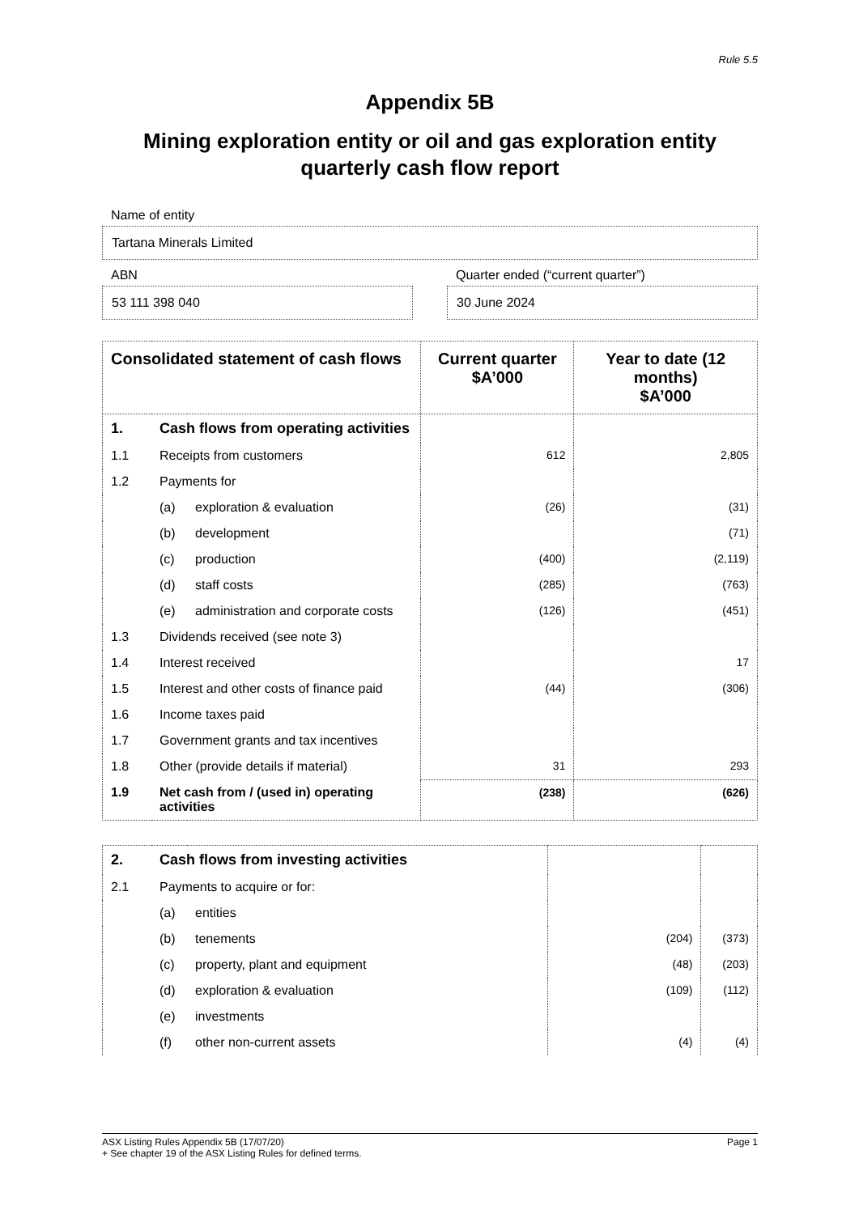Rule 5.5
Appendix 5B
Mining exploration entity or oil and gas exploration entity
quarterly cash flow report
Name of entity
Tartana Minerals Limited
ABN
53 111 398 040
Quarter ended (“current quarter”)
30 June 2024
| Consolidated statement of cash flows | | | Current quarter $A’000 | Year to date (12 months) $A’000 |
| --- | --- | --- | --- | --- |
| 1. | Cash flows from operating activities | | | |
| 1.1 | Receipts from customers | | 612 | 2,805 |
| 1.2 | Payments for | | | |
| | (a) | exploration & evaluation | (26) | (31) |
| | (b) | development | | (71) |
| | (c) | production | (400) | (2,119) |
| | (d) | staff costs | (285) | (763) |
| | (e) | administration and corporate costs | (126) | (451) |
| 1.3 | Dividends received (see note 3) | | | |
| 1.4 | Interest received | | | 17 |
| 1.5 | Interest and other costs of finance paid | | (44) | (306) |
| 1.6 | Income taxes paid | | | |
| 1.7 | Government grants and tax incentives | | | |
| 1.8 | Other (provide details if material) | | 31 | 293 |
| 1.9 | Net cash from / (used in) operating activities | | (238) | (626) |
| 2. | Cash flows from investing activities | | | |
| 2.1 | Payments to acquire or for: | | | |
| | (a) | entities | | |
| | (b) | tenements | (204) | (373) |
| | (c) | property, plant and equipment | (48) | (203) |
| | (d) | exploration & evaluation | (109) | (112) |
| | (e) | investments | | |
| | (f) | other non-current assets | (4) | (4) |
ASX Listing Rules Appendix 5B (17/07/20) Page 1
+ See chapter 19 of the ASX Listing Rules for defined terms.